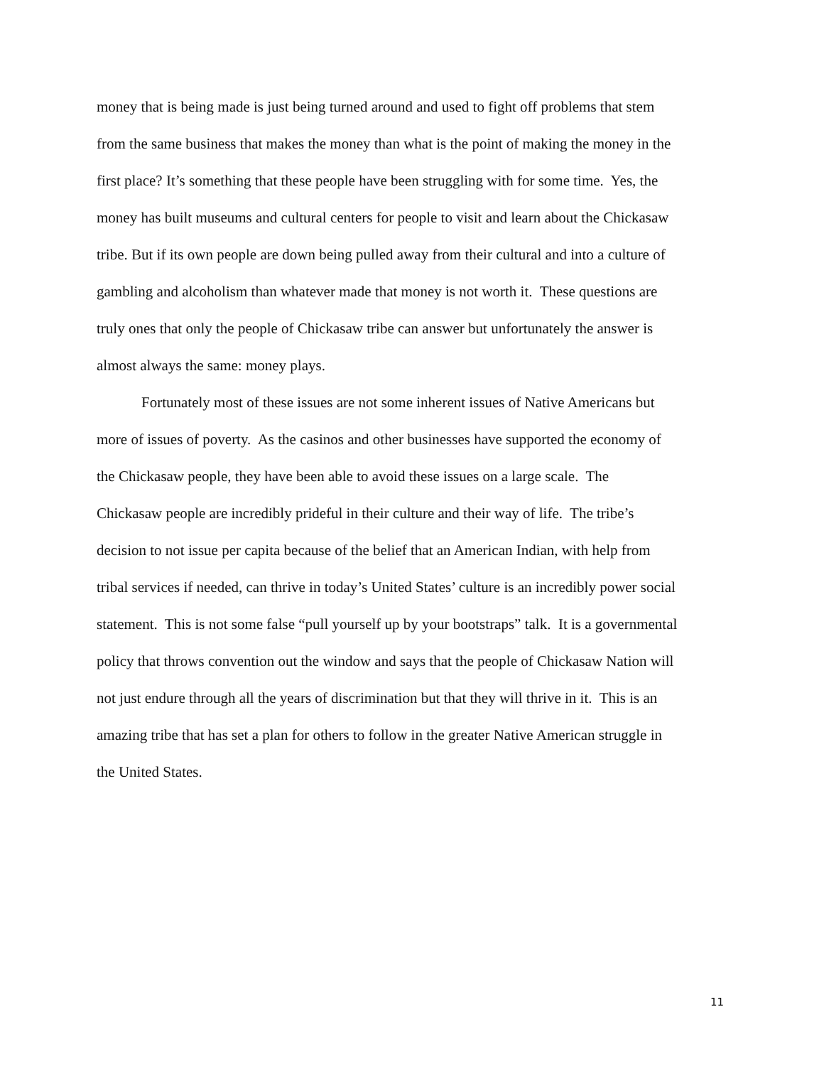money that is being made is just being turned around and used to fight off problems that stem
from the same business that makes the money than what is the point of making the money in the
first place? It’s something that these people have been struggling with for some time. Yes, the
money has built museums and cultural centers for people to visit and learn about the Chickasaw
tribe. But if its own people are down being pulled away from their cultural and into a culture of
gambling and alcoholism than whatever made that money is not worth it. These questions are
truly ones that only the people of Chickasaw tribe can answer but unfortunately the answer is
almost always the same: money plays.
Fortunately most of these issues are not some inherent issues of Native Americans but
more of issues of poverty. As the casinos and other businesses have supported the economy of
the Chickasaw people, they have been able to avoid these issues on a large scale. The
Chickasaw people are incredibly prideful in their culture and their way of life. The tribe’s
decision to not issue per capita because of the belief that an American Indian, with help from
tribal services if needed, can thrive in today’s United States’ culture is an incredibly power social
statement. This is not some false “pull yourself up by your bootstraps” talk. It is a governmental
policy that throws convention out the window and says that the people of Chickasaw Nation will
not just endure through all the years of discrimination but that they will thrive in it. This is an
amazing tribe that has set a plan for others to follow in the greater Native American struggle in
the United States.
11